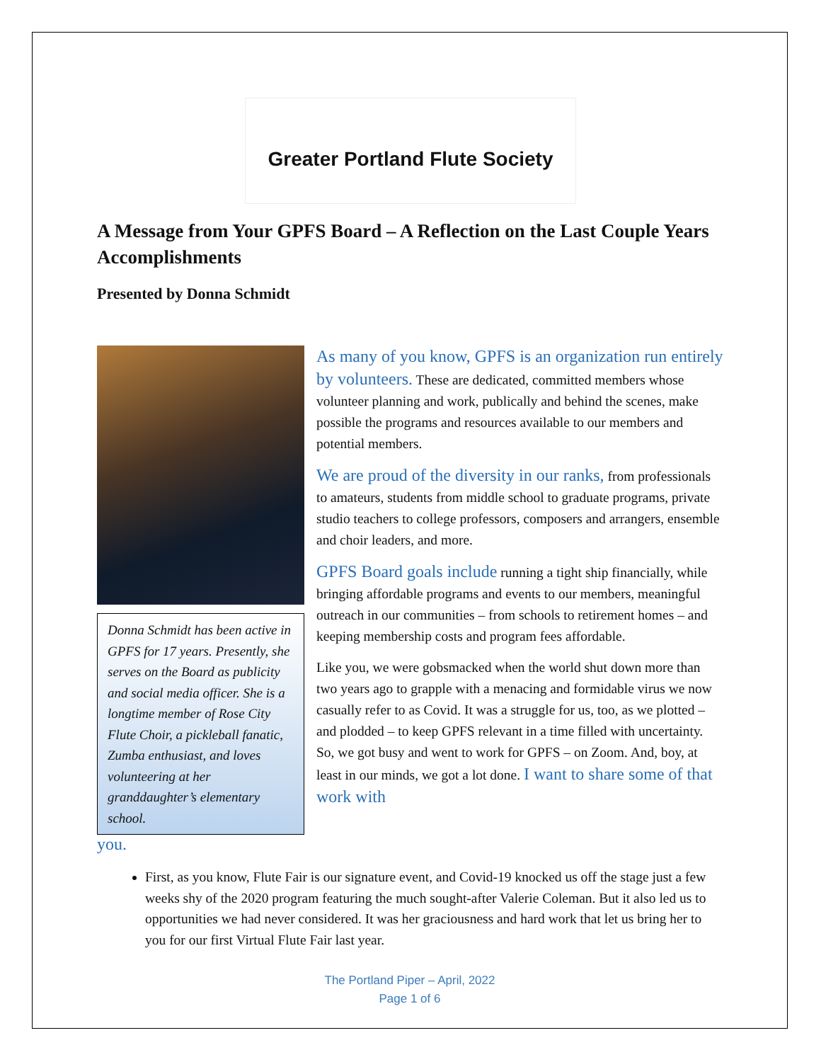Greater Portland Flute Society
A Message from Your GPFS Board – A Reflection on the Last Couple Years Accomplishments
Presented by Donna Schmidt
Donna Schmidt has been active in GPFS for 17 years. Presently, she serves on the Board as publicity and social media officer. She is a longtime member of Rose City Flute Choir, a pickleball fanatic, Zumba enthusiast, and loves volunteering at her granddaughter’s elementary school.
As many of you know, GPFS is an organization run entirely by volunteers. These are dedicated, committed members whose volunteer planning and work, publically and behind the scenes, make possible the programs and resources available to our members and potential members.
We are proud of the diversity in our ranks, from professionals to amateurs, students from middle school to graduate programs, private studio teachers to college professors, composers and arrangers, ensemble and choir leaders, and more.
GPFS Board goals include running a tight ship financially, while bringing affordable programs and events to our members, meaningful outreach in our communities – from schools to retirement homes – and keeping membership costs and program fees affordable.
Like you, we were gobsmacked when the world shut down more than two years ago to grapple with a menacing and formidable virus we now casually refer to as Covid. It was a struggle for us, too, as we plotted – and plodded – to keep GPFS relevant in a time filled with uncertainty. So, we got busy and went to work for GPFS – on Zoom. And, boy, at least in our minds, we got a lot done. I want to share some of that work with
you.
First, as you know, Flute Fair is our signature event, and Covid-19 knocked us off the stage just a few weeks shy of the 2020 program featuring the much sought-after Valerie Coleman. But it also led us to opportunities we had never considered. It was her graciousness and hard work that let us bring her to you for our first Virtual Flute Fair last year.
The Portland Piper – April, 2022
Page 1 of 6